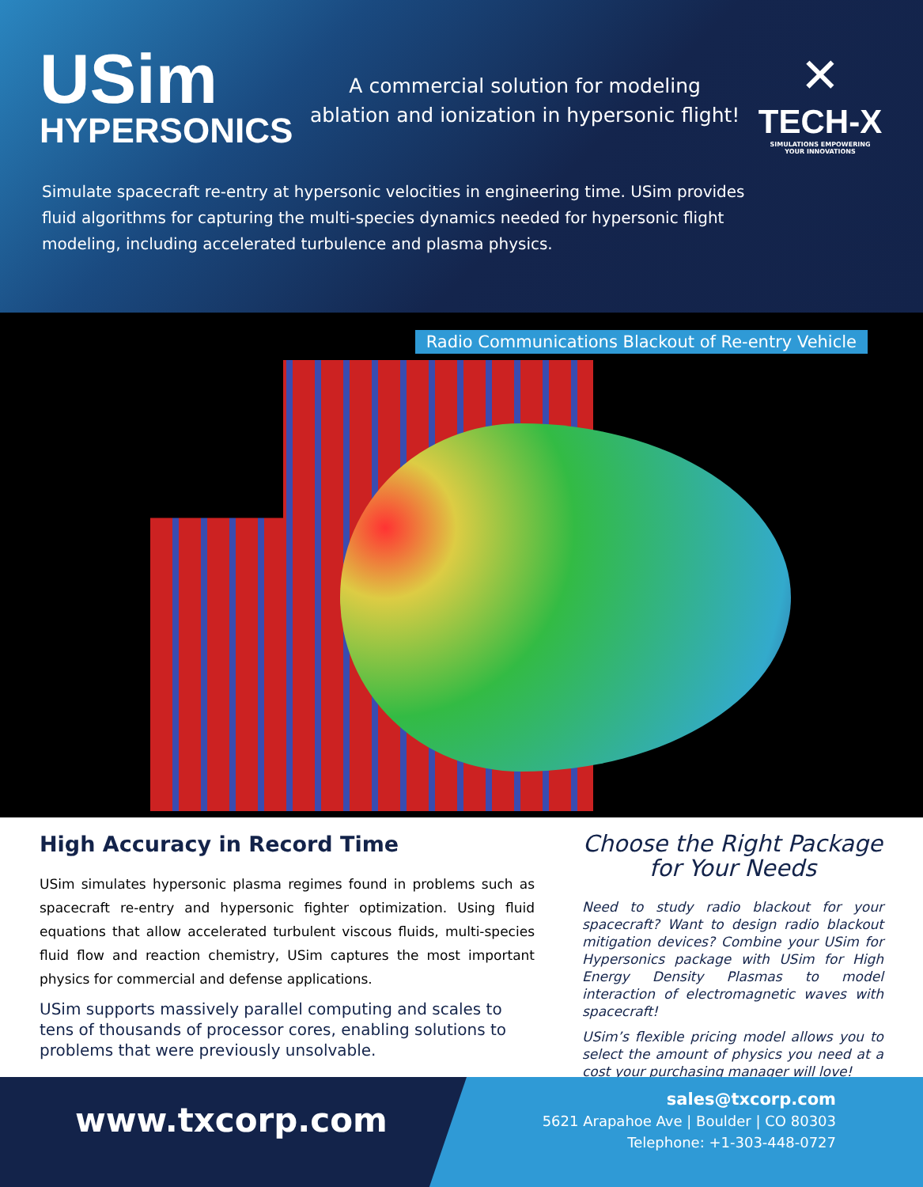USim
HYPERSONICS
A commercial solution for modeling
ablation and ionization in hypersonic flight!
✕
TECH-X
SIMULATIONS EMPOWERING
YOUR INNOVATIONS
Simulate spacecraft re-entry at hypersonic velocities in engineering time. USim provides fluid algorithms for capturing the multi-species dynamics needed for hypersonic flight modeling, including accelerated turbulence and plasma physics.
Radio Communications Blackout of Re-entry Vehicle
High Accuracy in Record Time
USim simulates hypersonic plasma regimes found in problems such as spacecraft re-entry and hypersonic fighter optimization. Using fluid equations that allow accelerated turbulent viscous fluids, multi-species fluid flow and reaction chemistry, USim captures the most important physics for commercial and defense applications.
USim supports massively parallel computing and scales to tens of thousands of processor cores, enabling solutions to problems that were previously unsolvable.
Choose the Right Package
for Your Needs
Need to study radio blackout for your spacecraft? Want to design radio blackout mitigation devices? Combine your USim for Hypersonics package with USim for High Energy Density Plasmas to model interaction of electromagnetic waves with spacecraft!
USim’s flexible pricing model allows you to select the amount of physics you need at a cost your purchasing manager will love!
www.txcorp.com
sales@txcorp.com
5621 Arapahoe Ave | Boulder | CO 80303
Telephone: +1-303-448-0727